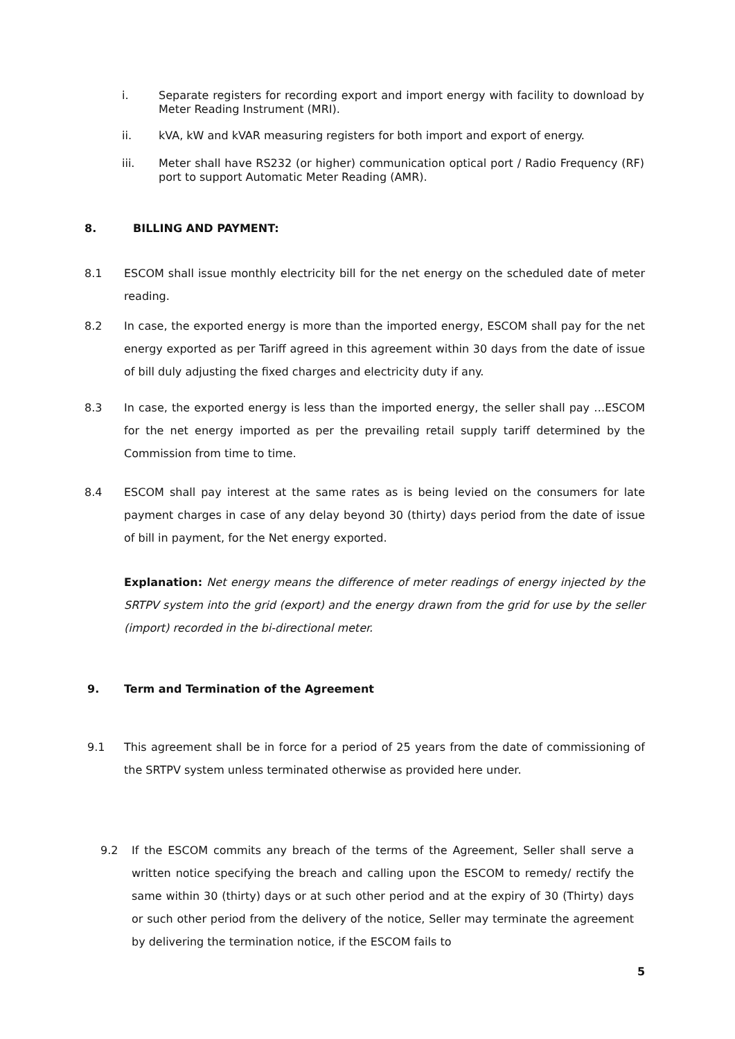i. Separate registers for recording export and import energy with facility to download by Meter Reading Instrument (MRI).
ii. kVA, kW and kVAR measuring registers for both import and export of energy.
iii. Meter shall have RS232 (or higher) communication optical port / Radio Frequency (RF) port to support Automatic Meter Reading (AMR).
8. BILLING AND PAYMENT:
8.1 ESCOM shall issue monthly electricity bill for the net energy on the scheduled date of meter reading.
8.2 In case, the exported energy is more than the imported energy, ESCOM shall pay for the net energy exported as per Tariff agreed in this agreement within 30 days from the date of issue of bill duly adjusting the fixed charges and electricity duty if any.
8.3 In case, the exported energy is less than the imported energy, the seller shall pay …ESCOM for the net energy imported as per the prevailing retail supply tariff determined by the Commission from time to time.
8.4 ESCOM shall pay interest at the same rates as is being levied on the consumers for late payment charges in case of any delay beyond 30 (thirty) days period from the date of issue of bill in payment, for the Net energy exported.
Explanation: Net energy means the difference of meter readings of energy injected by the SRTPV system into the grid (export) and the energy drawn from the grid for use by the seller (import) recorded in the bi-directional meter.
9. Term and Termination of the Agreement
9.1 This agreement shall be in force for a period of 25 years from the date of commissioning of the SRTPV system unless terminated otherwise as provided here under.
9.2 If the ESCOM commits any breach of the terms of the Agreement, Seller shall serve a written notice specifying the breach and calling upon the ESCOM to remedy/ rectify the same within 30 (thirty) days or at such other period and at the expiry of 30 (Thirty) days or such other period from the delivery of the notice, Seller may terminate the agreement by delivering the termination notice, if the ESCOM fails to
5